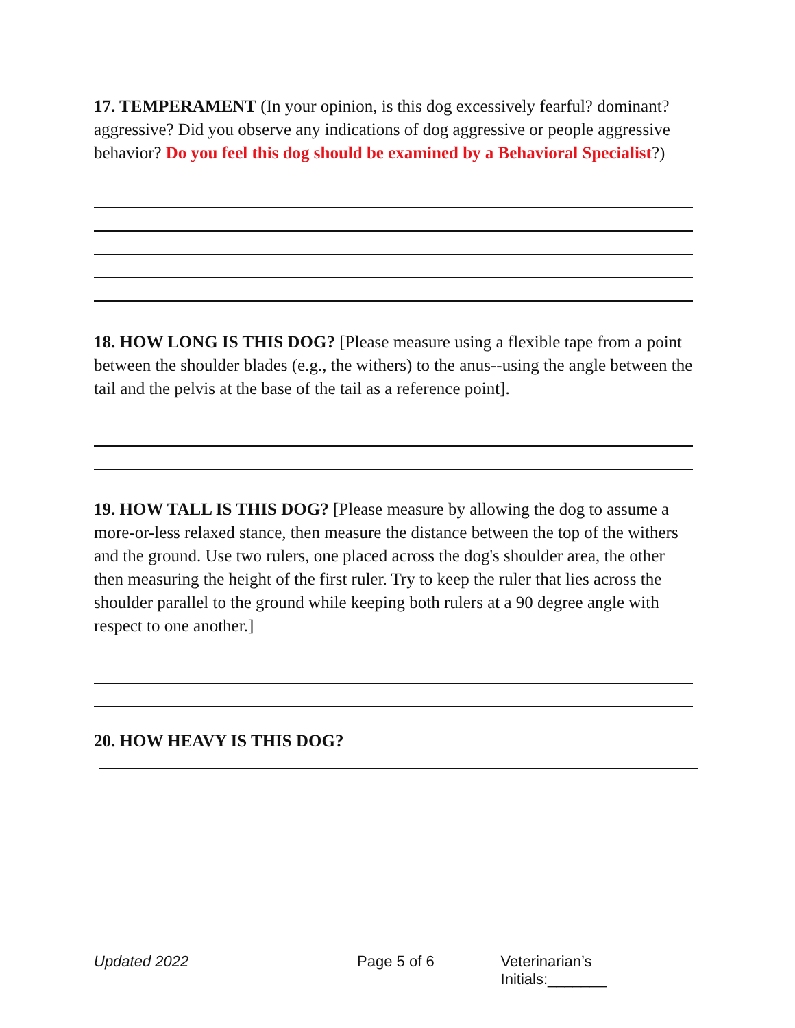17. TEMPERAMENT (In your opinion, is this dog excessively fearful? dominant? aggressive? Did you observe any indications of dog aggressive or people aggressive behavior? Do you feel this dog should be examined by a Behavioral Specialist?)
18. HOW LONG IS THIS DOG? [Please measure using a flexible tape from a point between the shoulder blades (e.g., the withers) to the anus--using the angle between the tail and the pelvis at the base of the tail as a reference point].
19. HOW TALL IS THIS DOG? [Please measure by allowing the dog to assume a more-or-less relaxed stance, then measure the distance between the top of the withers and the ground. Use two rulers, one placed across the dog's shoulder area, the other then measuring the height of the first ruler. Try to keep the ruler that lies across the shoulder parallel to the ground while keeping both rulers at a 90 degree angle with respect to one another.]
20. HOW HEAVY IS THIS DOG?
Updated 2022 Page 5 of 6 Veterinarian’s Initials:_______